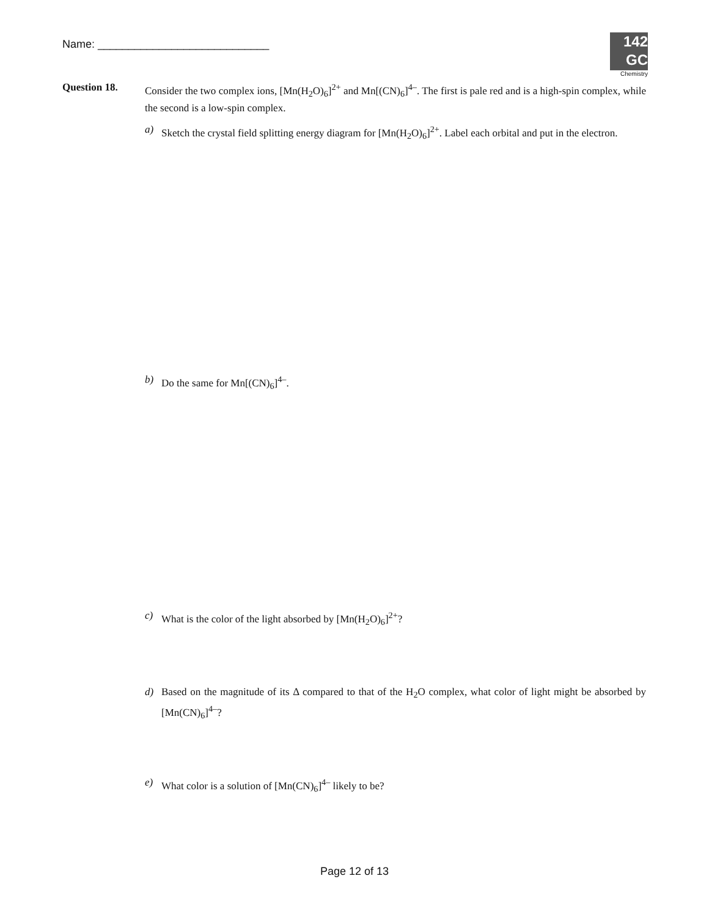Name: ____________________________
142
GC
Chemistry
Question 18. Consider the two complex ions, [Mn(H<sub>2</sub>O)<sub>6</sub>]<sup>2+</sup> and Mn[(CN)<sub>6</sub>]<sup>4–</sup>. The first is pale red and is a high-spin complex, while the second is a low-spin complex.
a) Sketch the crystal field splitting energy diagram for [Mn(H<sub>2</sub>O)<sub>6</sub>]<sup>2+</sup>. Label each orbital and put in the electron.
b) Do the same for Mn[(CN)<sub>6</sub>]<sup>4–</sup>.
c) What is the color of the light absorbed by [Mn(H<sub>2</sub>O)<sub>6</sub>]<sup>2+</sup>?
d) Based on the magnitude of its Δ compared to that of the H<sub>2</sub>O complex, what color of light might be absorbed by [Mn(CN)<sub>6</sub>]<sup>4–</sup>?
e) What color is a solution of [Mn(CN)<sub>6</sub>]<sup>4–</sup> likely to be?
Page 12 of 13